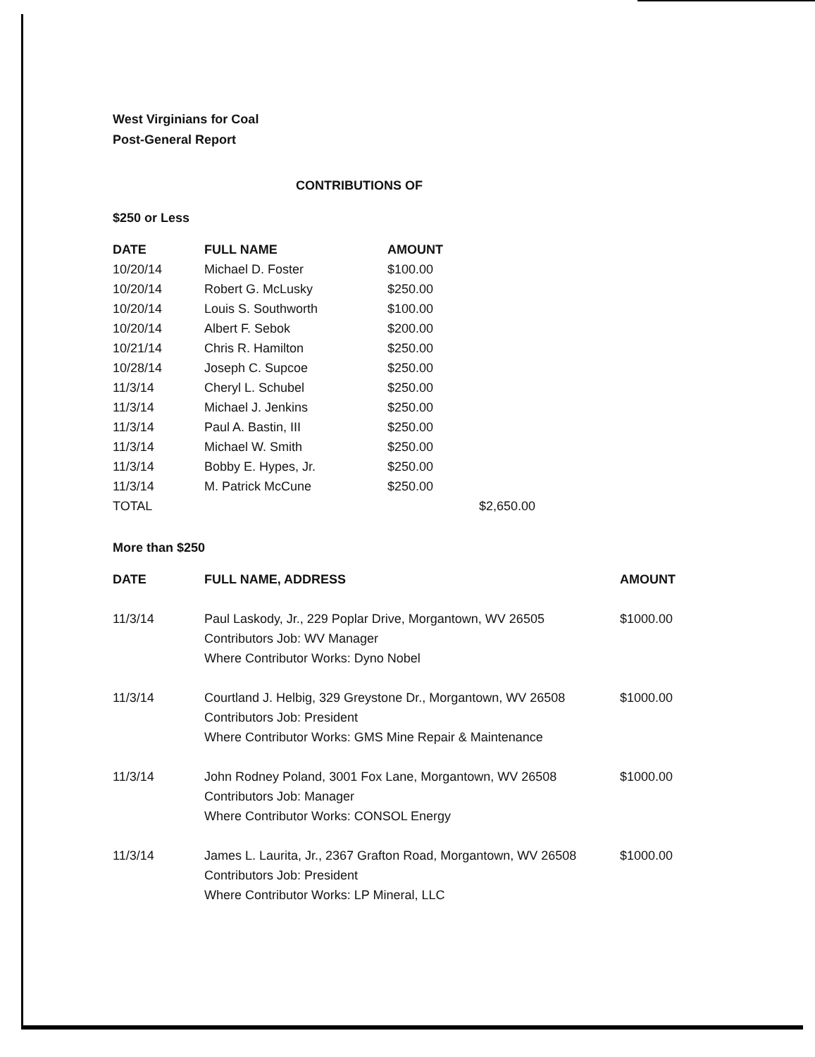West Virginians for Coal
Post-General Report
CONTRIBUTIONS OF
$250 or Less
| DATE | FULL NAME | AMOUNT | |
| --- | --- | --- | --- |
| 10/20/14 | Michael D. Foster | $100.00 | |
| 10/20/14 | Robert G. McLusky | $250.00 | |
| 10/20/14 | Louis S. Southworth | $100.00 | |
| 10/20/14 | Albert F. Sebok | $200.00 | |
| 10/21/14 | Chris R. Hamilton | $250.00 | |
| 10/28/14 | Joseph C. Supcoe | $250.00 | |
| 11/3/14 | Cheryl L. Schubel | $250.00 | |
| 11/3/14 | Michael J. Jenkins | $250.00 | |
| 11/3/14 | Paul A. Bastin, III | $250.00 | |
| 11/3/14 | Michael W. Smith | $250.00 | |
| 11/3/14 | Bobby E. Hypes, Jr. | $250.00 | |
| 11/3/14 | M. Patrick McCune | $250.00 | |
| TOTAL | | | $2,650.00 |
More than $250
| DATE | FULL NAME, ADDRESS | AMOUNT |
| --- | --- | --- |
| 11/3/14 | Paul Laskody, Jr., 229 Poplar Drive, Morgantown, WV 26505 Contributors Job: WV Manager Where Contributor Works: Dyno Nobel | $1000.00 |
| 11/3/14 | Courtland J. Helbig, 329 Greystone Dr., Morgantown, WV 26508 Contributors Job: President Where Contributor Works: GMS Mine Repair & Maintenance | $1000.00 |
| 11/3/14 | John Rodney Poland, 3001 Fox Lane, Morgantown, WV 26508 Contributors Job: Manager Where Contributor Works: CONSOL Energy | $1000.00 |
| 11/3/14 | James L. Laurita, Jr., 2367 Grafton Road, Morgantown, WV 26508 Contributors Job: President Where Contributor Works: LP Mineral, LLC | $1000.00 |